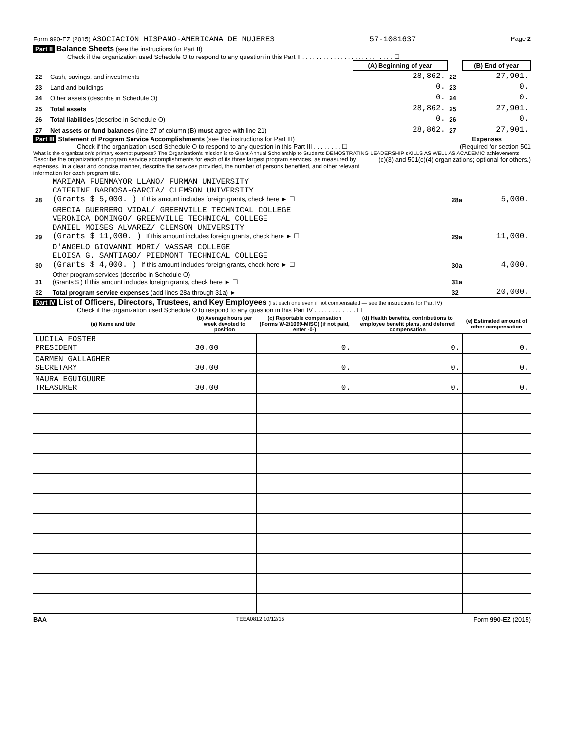Form 990-EZ (2015) ASOCIACION HISPANO-AMERICANA DE MUJERES 57-1081637 Page 2
Part II Balance Sheets (see the instructions for Part II)
Check if the organization used Schedule O to respond to any question in this Part II . . . . . . . . . . . . . . . . . . . . . . . . . . ☐
| | | (A) Beginning of year | | (B) End of year |
| 22 | Cash, savings, and investments | 28,862. | 22 | 27,901. |
| 23 | Land and buildings | 0. | 23 | 0. |
| 24 | Other assets (describe in Schedule O) | 0. | 24 | 0. |
| 25 | Total assets | 28,862. | 25 | 27,901. |
| 26 | Total liabilities (describe in Schedule O) | 0. | 26 | 0. |
| 27 | Net assets or fund balances (line 27 of column (B) must agree with line 21) | 28,862. | 27 | 27,901. |
Part III Statement of Program Service Accomplishments (see the instructions for Part III) Expenses
Check if the organization used Schedule O to respond to any question in this Part III . . . . . . . . ☐ (Required for section 501
What is the organization's primary exempt purpose? The Organization's mission is to Grant Annual Scholarship to Students DEMOSTRATING LEADERSHIP sKILLS AS WELL AS ACADEMIC achievements (c)(3) and 501(c)(4) organizations; optional for others.)
Describe the organization's program service accomplishments for each of its three largest program services, as measured by expenses. In a clear and concise manner, describe the services provided, the number of persons benefited, and other relevant information for each program title.
| 28 | MARIANA FUENMAYOR LLANO/ FURMAN UNIVERSITY CATERINE BARBOSA-GARCIA/ CLEMSON UNIVERSITY (Grants $ 5,000. ) If this amount includes foreign grants, check here ► ☐ | 28a | 5,000. |
| 29 | GRECIA GUERRERO VIDAL/ GREENVILLE TECHNICAL COLLEGE VERONICA DOMINGO/ GREENVILLE TECHNICAL COLLEGE DANIEL MOISES ALVAREZ/ CLEMSON UNIVERSITY (Grants $ 11,000. ) If this amount includes foreign grants, check here ► ☐ | 29a | 11,000. |
| 30 | D'ANGELO GIOVANNI MORI/ VASSAR COLLEGE ELOISA G. SANTIAGO/ PIEDMONT TECHNICAL COLLEGE (Grants $ 4,000. ) If this amount includes foreign grants, check here ► ☐ | 30a | 4,000. |
| 31 | Other program services (describe in Schedule O) (Grants $ ) If this amount includes foreign grants, check here ► ☐ | 31a | |
| 32 | Total program service expenses (add lines 28a through 31a) ► | 32 | 20,000. |
Part IV List of Officers, Directors, Trustees, and Key Employees (list each one even if not compensated — see the instructions for Part IV)
Check if the organization used Schedule O to respond to any question in this Part IV . . . . . . . . . . . . ☐
| (a) Name and title | (b) Average hours per week devoted to position | (c) Reportable compensation (Forms W-2/1099-MISC) (if not paid, enter -0-) | (d) Health benefits, contributions to employee benefit plans, and deferred compensation | (e) Estimated amount of other compensation |
| --- | --- | --- | --- | --- |
| LUCILA FOSTER PRESIDENT | 30.00 | 0. | 0. | 0. |
| CARMEN GALLAGHER SECRETARY | 30.00 | 0. | 0. | 0. |
| MAURA EGUIGUURE TREASURER | 30.00 | 0. | 0. | 0. |
BAA TEEA0812 10/12/15 Form 990-EZ (2015)